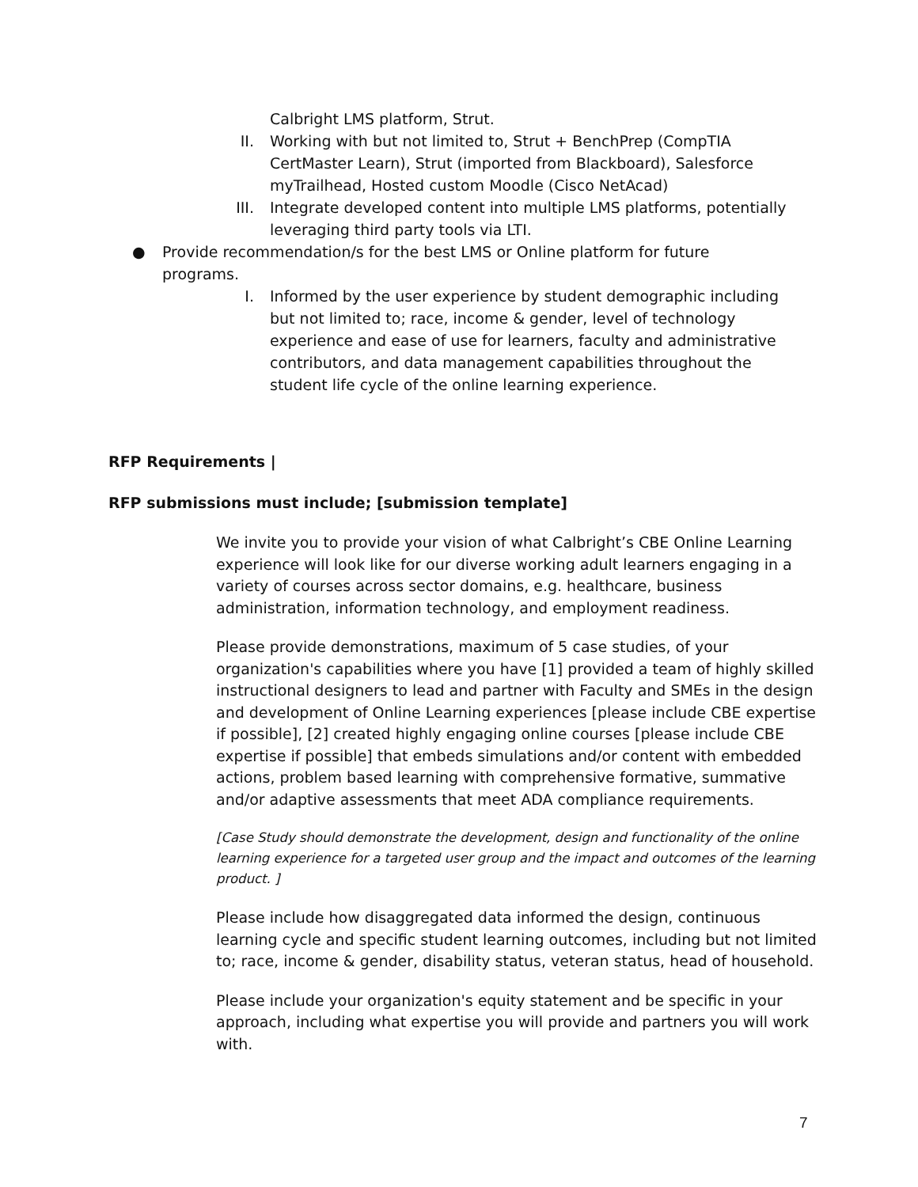Calbright LMS platform, Strut.
II. Working with but not limited to, Strut + BenchPrep (CompTIA CertMaster Learn), Strut (imported from Blackboard), Salesforce myTrailhead, Hosted custom Moodle (Cisco NetAcad)
III. Integrate developed content into multiple LMS platforms, potentially leveraging third party tools via LTI.
● Provide recommendation/s for the best LMS or Online platform for future programs.
I. Informed by the user experience by student demographic including but not limited to; race, income & gender, level of technology experience and ease of use for learners, faculty and administrative contributors, and data management capabilities throughout the student life cycle of the online learning experience.
RFP Requirements |
RFP submissions must include; [submission template]
We invite you to provide your vision of what Calbright’s CBE Online Learning experience will look like for our diverse working adult learners engaging in a variety of courses across sector domains, e.g. healthcare, business administration, information technology, and employment readiness.
Please provide demonstrations, maximum of 5 case studies, of your organization's capabilities where you have [1] provided a team of highly skilled instructional designers to lead and partner with Faculty and SMEs in the design and development of Online Learning experiences [please include CBE expertise if possible], [2] created highly engaging online courses [please include CBE expertise if possible] that embeds simulations and/or content with embedded actions, problem based learning with comprehensive formative, summative and/or adaptive assessments that meet ADA compliance requirements.
[Case Study should demonstrate the development, design and functionality of the online learning experience for a targeted user group and the impact and outcomes of the learning product. ]
Please include how disaggregated data informed the design, continuous learning cycle and specific student learning outcomes, including but not limited to; race, income & gender, disability status, veteran status, head of household.
Please include your organization's equity statement and be specific in your approach, including what expertise you will provide and partners you will work with.
7